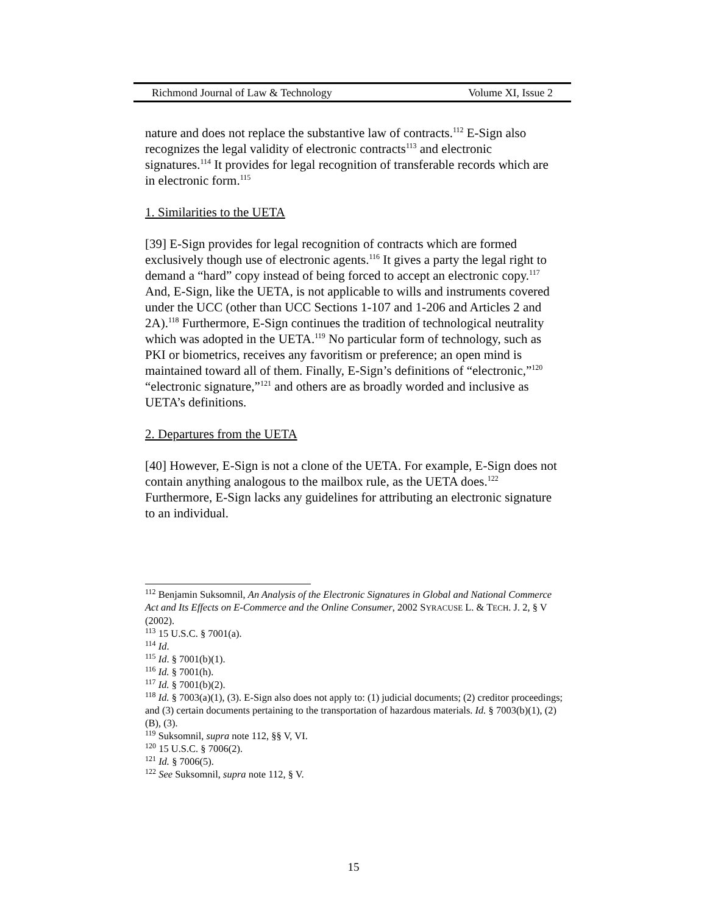Richmond Journal of Law & Technology Volume XI, Issue 2
nature and does not replace the substantive law of contracts.<sup>112</sup> E-Sign also recognizes the legal validity of electronic contracts<sup>113</sup> and electronic signatures.<sup>114</sup> It provides for legal recognition of transferable records which are in electronic form.<sup>115</sup>
1. Similarities to the UETA
[39] E-Sign provides for legal recognition of contracts which are formed exclusively though use of electronic agents.<sup>116</sup> It gives a party the legal right to demand a “hard” copy instead of being forced to accept an electronic copy.<sup>117</sup> And, E-Sign, like the UETA, is not applicable to wills and instruments covered under the UCC (other than UCC Sections 1-107 and 1-206 and Articles 2 and 2A).<sup>118</sup> Furthermore, E-Sign continues the tradition of technological neutrality which was adopted in the UETA.<sup>119</sup> No particular form of technology, such as PKI or biometrics, receives any favoritism or preference; an open mind is maintained toward all of them. Finally, E-Sign’s definitions of “electronic,”<sup>120</sup> “electronic signature,”<sup>121</sup> and others are as broadly worded and inclusive as UETA’s definitions.
2. Departures from the UETA
[40] However, E-Sign is not a clone of the UETA. For example, E-Sign does not contain anything analogous to the mailbox rule, as the UETA does.<sup>122</sup> Furthermore, E-Sign lacks any guidelines for attributing an electronic signature to an individual.
<sup>112</sup> Benjamin Suksomnil, An Analysis of the Electronic Signatures in Global and National Commerce Act and Its Effects on E-Commerce and the Online Consumer, 2002 SYRACUSE L. & TECH. J. 2, § V (2002).
<sup>113</sup> 15 U.S.C. § 7001(a).
<sup>114</sup> Id.
<sup>115</sup> Id. § 7001(b)(1).
<sup>116</sup> Id. § 7001(h).
<sup>117</sup> Id. § 7001(b)(2).
<sup>118</sup> Id. § 7003(a)(1), (3). E-Sign also does not apply to: (1) judicial documents; (2) creditor proceedings; and (3) certain documents pertaining to the transportation of hazardous materials. Id. § 7003(b)(1), (2)(B), (3).
<sup>119</sup> Suksomnil, supra note 112, §§ V, VI.
<sup>120</sup> 15 U.S.C. § 7006(2).
<sup>121</sup> Id. § 7006(5).
<sup>122</sup> See Suksomnil, supra note 112, § V.
15